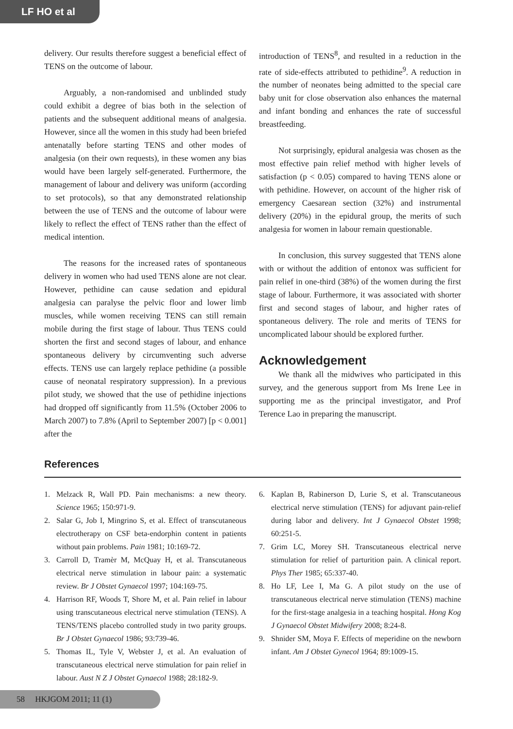LF HO et al
delivery. Our results therefore suggest a beneficial effect of TENS on the outcome of labour.
Arguably, a non-randomised and unblinded study could exhibit a degree of bias both in the selection of patients and the subsequent additional means of analgesia. However, since all the women in this study had been briefed antenatally before starting TENS and other modes of analgesia (on their own requests), in these women any bias would have been largely self-generated. Furthermore, the management of labour and delivery was uniform (according to set protocols), so that any demonstrated relationship between the use of TENS and the outcome of labour were likely to reflect the effect of TENS rather than the effect of medical intention.
The reasons for the increased rates of spontaneous delivery in women who had used TENS alone are not clear. However, pethidine can cause sedation and epidural analgesia can paralyse the pelvic floor and lower limb muscles, while women receiving TENS can still remain mobile during the first stage of labour. Thus TENS could shorten the first and second stages of labour, and enhance spontaneous delivery by circumventing such adverse effects. TENS use can largely replace pethidine (a possible cause of neonatal respiratory suppression). In a previous pilot study, we showed that the use of pethidine injections had dropped off significantly from 11.5% (October 2006 to March 2007) to 7.8% (April to September 2007) [p < 0.001] after the
introduction of TENS<sup>8</sup>, and resulted in a reduction in the rate of side-effects attributed to pethidine<sup>9</sup>. A reduction in the number of neonates being admitted to the special care baby unit for close observation also enhances the maternal and infant bonding and enhances the rate of successful breastfeeding.
Not surprisingly, epidural analgesia was chosen as the most effective pain relief method with higher levels of satisfaction (p < 0.05) compared to having TENS alone or with pethidine. However, on account of the higher risk of emergency Caesarean section (32%) and instrumental delivery (20%) in the epidural group, the merits of such analgesia for women in labour remain questionable.
In conclusion, this survey suggested that TENS alone with or without the addition of entonox was sufficient for pain relief in one-third (38%) of the women during the first stage of labour. Furthermore, it was associated with shorter first and second stages of labour, and higher rates of spontaneous delivery. The role and merits of TENS for uncomplicated labour should be explored further.
Acknowledgement
We thank all the midwives who participated in this survey, and the generous support from Ms Irene Lee in supporting me as the principal investigator, and Prof Terence Lao in preparing the manuscript.
References
1. Melzack R, Wall PD. Pain mechanisms: a new theory. Science 1965; 150:971-9.
2. Salar G, Job I, Mingrino S, et al. Effect of transcutaneous electrotherapy on CSF beta-endorphin content in patients without pain problems. Pain 1981; 10:169-72.
3. Carroll D, Tramèr M, McQuay H, et al. Transcutaneous electrical nerve stimulation in labour pain: a systematic review. Br J Obstet Gynaecol 1997; 104:169-75.
4. Harrison RF, Woods T, Shore M, et al. Pain relief in labour using transcutaneous electrical nerve stimulation (TENS). A TENS/TENS placebo controlled study in two parity groups. Br J Obstet Gynaecol 1986; 93:739-46.
5. Thomas IL, Tyle V, Webster J, et al. An evaluation of transcutaneous electrical nerve stimulation for pain relief in labour. Aust N Z J Obstet Gynaecol 1988; 28:182-9.
6. Kaplan B, Rabinerson D, Lurie S, et al. Transcutaneous electrical nerve stimulation (TENS) for adjuvant pain-relief during labor and delivery. Int J Gynaecol Obstet 1998; 60:251-5.
7. Grim LC, Morey SH. Transcutaneous electrical nerve stimulation for relief of parturition pain. A clinical report. Phys Ther 1985; 65:337-40.
8. Ho LF, Lee I, Ma G. A pilot study on the use of transcutaneous electrical nerve stimulation (TENS) machine for the first-stage analgesia in a teaching hospital. Hong Kog J Gynaecol Obstet Midwifery 2008; 8:24-8.
9. Shnider SM, Moya F. Effects of meperidine on the newborn infant. Am J Obstet Gynecol 1964; 89:1009-15.
58 HKJGOM 2011; 11 (1)